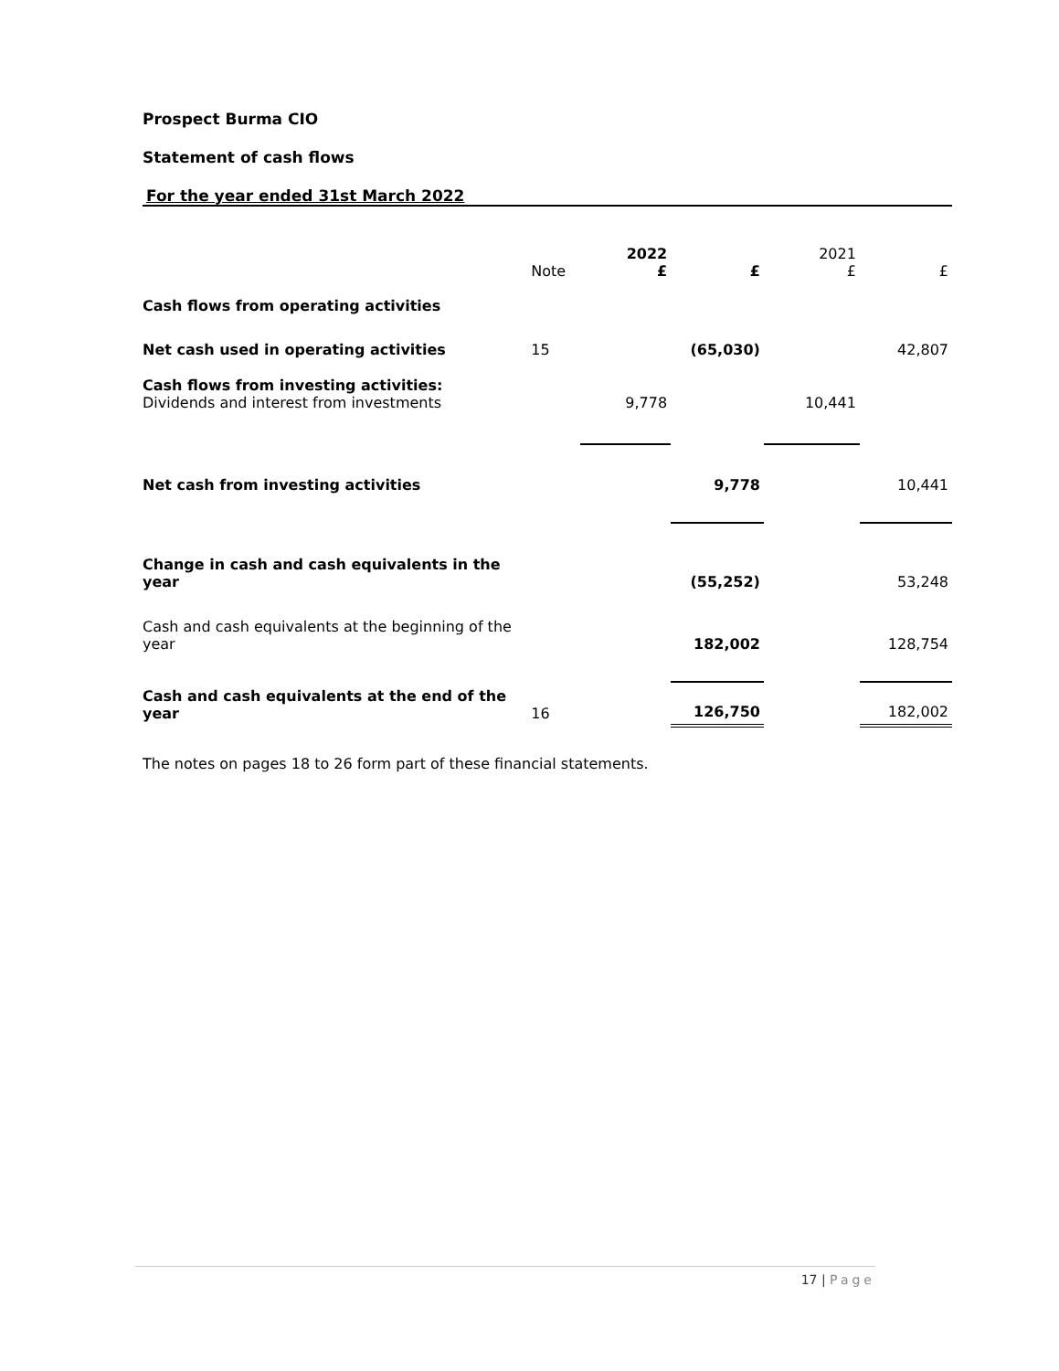Prospect Burma CIO
Statement of cash flows
For the year ended 31st March 2022
| | Note | 2022 £ | £ | 2021 £ | £ |
| Cash flows from operating activities | | | | | |
| Net cash used in operating activities | 15 | | (65,030) | | 42,807 |
| Cash flows from investing activities: Dividends and interest from investments | | 9,778 | | 10,441 | |
| Net cash from investing activities | | | 9,778 | | 10,441 |
| Change in cash and cash equivalents in the year | | | (55,252) | | 53,248 |
| Cash and cash equivalents at the beginning of the year | | | 182,002 | | 128,754 |
| Cash and cash equivalents at the end of the year | 16 | | 126,750 | | 182,002 |
The notes on pages 18 to 26 form part of these financial statements.
17 | Page